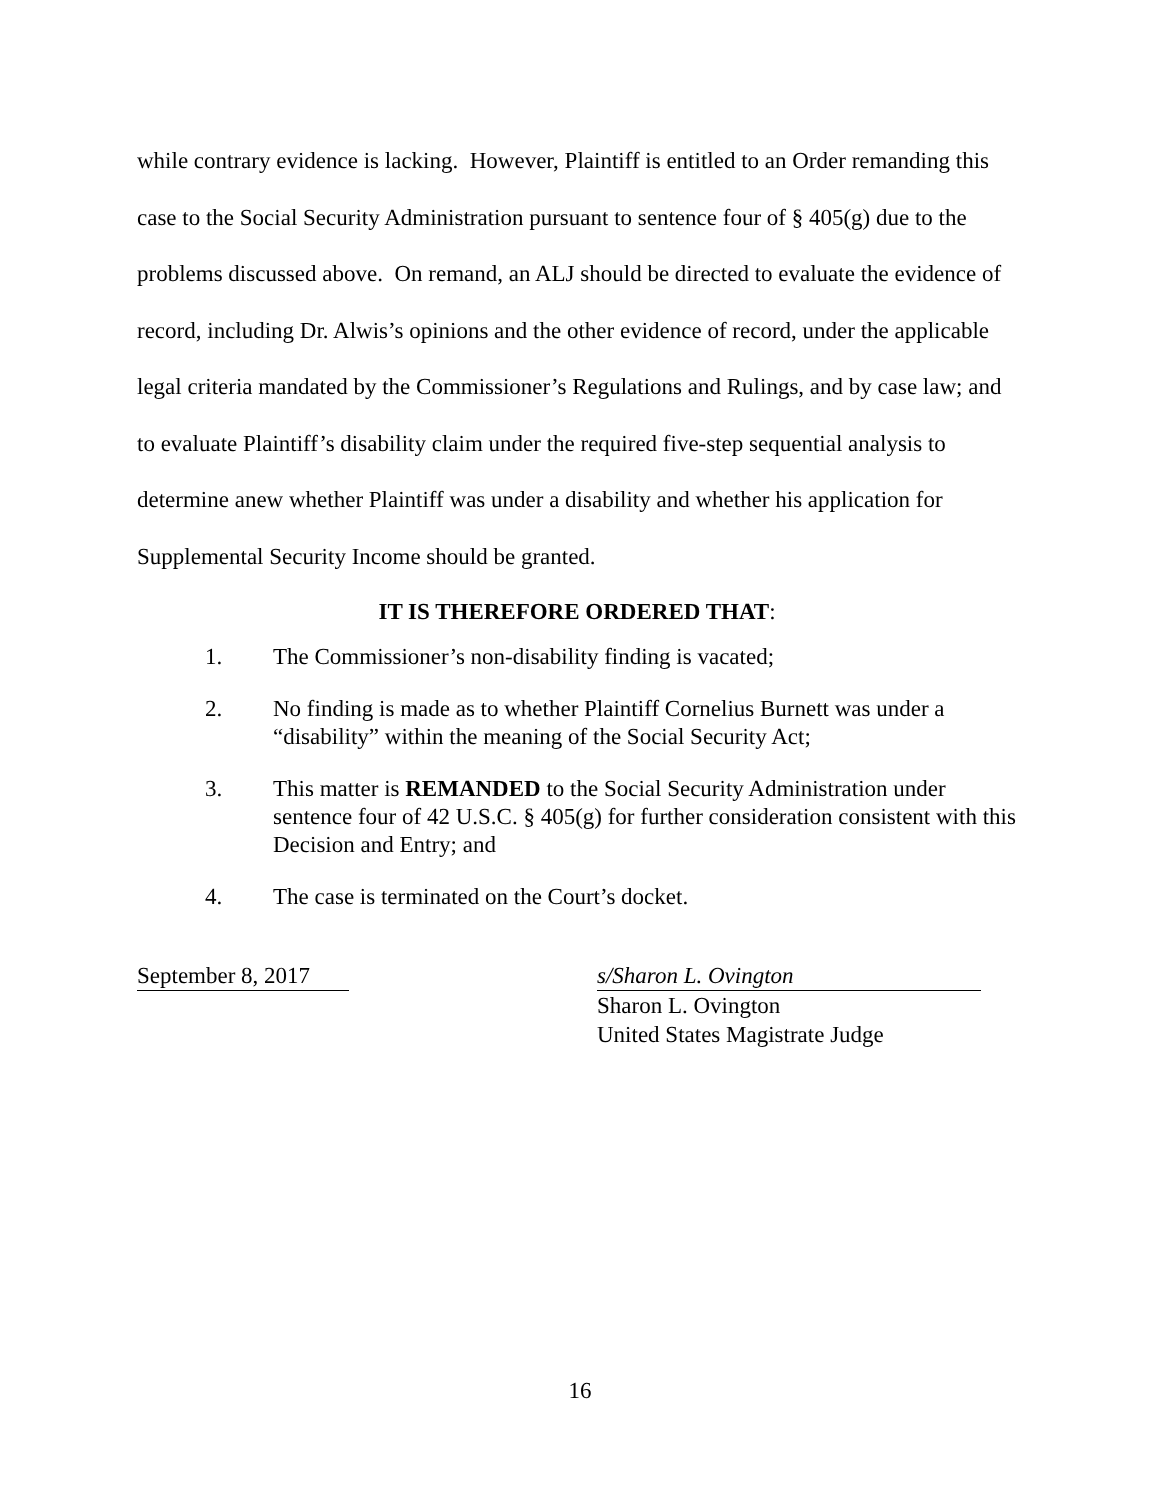while contrary evidence is lacking. However, Plaintiff is entitled to an Order remanding this case to the Social Security Administration pursuant to sentence four of § 405(g) due to the problems discussed above. On remand, an ALJ should be directed to evaluate the evidence of record, including Dr. Alwis’s opinions and the other evidence of record, under the applicable legal criteria mandated by the Commissioner’s Regulations and Rulings, and by case law; and to evaluate Plaintiff’s disability claim under the required five-step sequential analysis to determine anew whether Plaintiff was under a disability and whether his application for Supplemental Security Income should be granted.
IT IS THEREFORE ORDERED THAT:
1. The Commissioner’s non-disability finding is vacated;
2. No finding is made as to whether Plaintiff Cornelius Burnett was under a “disability” within the meaning of the Social Security Act;
3. This matter is REMANDED to the Social Security Administration under sentence four of 42 U.S.C. § 405(g) for further consideration consistent with this Decision and Entry; and
4. The case is terminated on the Court’s docket.
September 8, 2017 s/Sharon L. Ovington
Sharon L. Ovington
United States Magistrate Judge
16